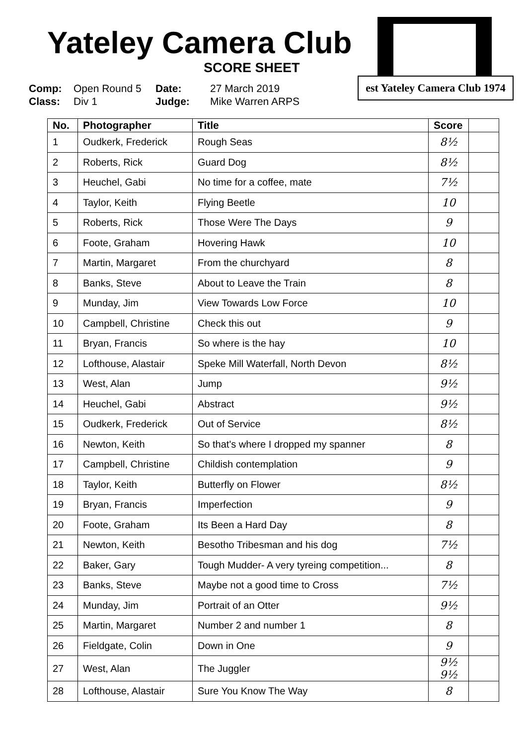est Yateley Camera Club 1974
Yateley Camera Club
SCORE SHEET
Comp: Open Round 5 Date: 27 March 2019 Class: Div 1 Judge: Mike Warren ARPS
| No. | Photographer | Title | Score | |
| --- | --- | --- | --- | --- |
| 1 | Oudkerk, Frederick | Rough Seas | 8½ | |
| 2 | Roberts, Rick | Guard Dog | 8½ | |
| 3 | Heuchel, Gabi | No time for a coffee, mate | 7½ | |
| 4 | Taylor, Keith | Flying Beetle | 10 | |
| 5 | Roberts, Rick | Those Were The Days | 9 | |
| 6 | Foote, Graham | Hovering Hawk | 10 | |
| 7 | Martin, Margaret | From the churchyard | 8 | |
| 8 | Banks, Steve | About to Leave the Train | 8 | |
| 9 | Munday, Jim | View Towards Low Force | 10 | |
| 10 | Campbell, Christine | Check this out | 9 | |
| 11 | Bryan, Francis | So where is the hay | 10 | |
| 12 | Lofthouse, Alastair | Speke Mill Waterfall, North Devon | 8½ | |
| 13 | West, Alan | Jump | 9½ | |
| 14 | Heuchel, Gabi | Abstract | 9½ | |
| 15 | Oudkerk, Frederick | Out of Service | 8½ | |
| 16 | Newton, Keith | So that's where I dropped my spanner | 8 | |
| 17 | Campbell, Christine | Childish contemplation | 9 | |
| 18 | Taylor, Keith | Butterfly on Flower | 8½ | |
| 19 | Bryan, Francis | Imperfection | 9 | |
| 20 | Foote, Graham | Its Been a Hard Day | 8 | |
| 21 | Newton, Keith | Besotho Tribesman and his dog | 7½ | |
| 22 | Baker, Gary | Tough Mudder- A very tyreing competition... | 8 | |
| 23 | Banks, Steve | Maybe not a good time to Cross | 7½ | |
| 24 | Munday, Jim | Portrait of an Otter | 9½ | |
| 25 | Martin, Margaret | Number 2 and number 1 | 8 | |
| 26 | Fieldgate, Colin | Down in One | 9 | |
| 27 | West, Alan | The Juggler | 9½ 9½ | |
| 28 | Lofthouse, Alastair | Sure You Know The Way | 8 | |